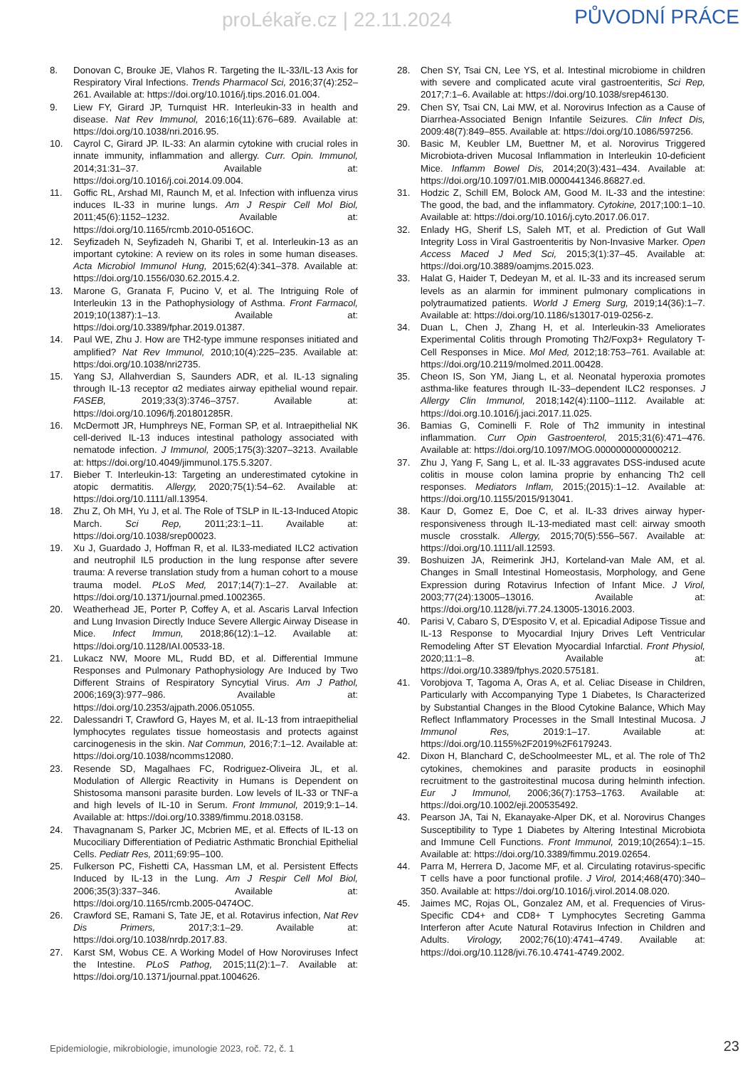proLékaře.cz | 22.11.2024 PŮVODNÍ PRÁCE
8. Donovan C, Brouke JE, Vlahos R. Targeting the IL-33/IL-13 Axis for Respiratory Viral Infections. Trends Pharmacol Sci, 2016;37(4):252–261. Available at: https://doi.org/10.1016/j.tips.2016.01.004.
9. Liew FY, Girard JP, Turnquist HR. Interleukin-33 in health and disease. Nat Rev Immunol, 2016;16(11):676–689. Available at: https://doi.org/10.1038/nri.2016.95.
10. Cayrol C, Girard JP. IL-33: An alarmin cytokine with crucial roles in innate immunity, inflammation and allergy. Curr. Opin. Immunol, 2014;31:31–37. Available at: https://doi.org/10.1016/j.coi.2014.09.004.
11. Goffic RL, Arshad MI, Raunch M, et al. Infection with influenza virus induces IL-33 in murine lungs. Am J Respir Cell Mol Biol, 2011;45(6):1152–1232. Available at: https://doi.org/10.1165/rcmb.2010-0516OC.
12. Seyfizadeh N, Seyfizadeh N, Gharibi T, et al. Interleukin-13 as an important cytokine: A review on its roles in some human diseases. Acta Microbiol Immunol Hung, 2015;62(4):341–378. Available at: https://doi.org/10.1556/030.62.2015.4.2.
13. Marone G, Granata F, Pucino V, et al. The Intriguing Role of Interleukin 13 in the Pathophysiology of Asthma. Front Farmacol, 2019;10(1387):1–13. Available at: https://doi.org/10.3389/fphar.2019.01387.
14. Paul WE, Zhu J. How are TH2-type immune responses initiated and amplified? Nat Rev Immunol, 2010;10(4):225–235. Available at: https:/doi.org/10.1038/nri2735.
15. Yang SJ, Allahverdian S, Saunders ADR, et al. IL-13 signaling through IL-13 receptor α2 mediates airway epithelial wound repair. FASEB, 2019;33(3):3746–3757. Available at: https://doi.org/10.1096/fj.201801285R.
16. McDermott JR, Humphreys NE, Forman SP, et al. Intraepithelial NK cell-derived IL-13 induces intestinal pathology associated with nematode infection. J Immunol, 2005;175(3):3207–3213. Available at: https://doi.org/10.4049/jimmunol.175.5.3207.
17. Bieber T. Interleukin-13: Targeting an underestimated cytokine in atopic dermatitis. Allergy, 2020;75(1):54–62. Available at: https://doi.org/10.1111/all.13954.
18. Zhu Z, Oh MH, Yu J, et al. The Role of TSLP in IL-13-Induced Atopic March. Sci Rep, 2011;23:1–11. Available at: https://doi.org/10.1038/srep00023.
19. Xu J, Guardado J, Hoffman R, et al. IL33-mediated ILC2 activation and neutrophil IL5 production in the lung response after severe trauma: A reverse translation study from a human cohort to a mouse trauma model. PLoS Med, 2017;14(7):1–27. Available at: https://doi.org/10.1371/journal.pmed.1002365.
20. Weatherhead JE, Porter P, Coffey A, et al. Ascaris Larval Infection and Lung Invasion Directly Induce Severe Allergic Airway Disease in Mice. Infect Immun, 2018;86(12):1–12. Available at: https://doi.org/10.1128/IAI.00533-18.
21. Lukacz NW, Moore ML, Rudd BD, et al. Differential Immune Responses and Pulmonary Pathophysiology Are Induced by Two Different Strains of Respiratory Syncytial Virus. Am J Pathol, 2006;169(3):977–986. Available at: https://doi.org/10.2353/ajpath.2006.051055.
22. Dalessandri T, Crawford G, Hayes M, et al. IL-13 from intraepithelial lymphocytes regulates tissue homeostasis and protects against carcinogenesis in the skin. Nat Commun, 2016;7:1–12. Available at: https://doi.org/10.1038/ncomms12080.
23. Resende SD, Magalhaes FC, Rodriguez-Oliveira JL, et al. Modulation of Allergic Reactivity in Humans is Dependent on Shistosoma mansoni parasite burden. Low levels of IL-33 or TNF-a and high levels of IL-10 in Serum. Front Immunol, 2019;9:1–14. Available at: https://doi.org/10.3389/fimmu.2018.03158.
24. Thavagnanam S, Parker JC, Mcbrien ME, et al. Effects of IL-13 on Mucociliary Differentiation of Pediatric Asthmatic Bronchial Epithelial Cells. Pediatr Res, 2011;69:95–100.
25. Fulkerson PC, Fishetti CA, Hassman LM, et al. Persistent Effects Induced by IL-13 in the Lung. Am J Respir Cell Mol Biol, 2006;35(3):337–346. Available at: https://doi.org/10.1165/rcmb.2005-0474OC.
26. Crawford SE, Ramani S, Tate JE, et al. Rotavirus infection, Nat Rev Dis Primers, 2017;3:1–29. Available at: https://doi.org/10.1038/nrdp.2017.83.
27. Karst SM, Wobus CE. A Working Model of How Noroviruses Infect the Intestine. PLoS Pathog, 2015;11(2):1–7. Available at: https://doi.org/10.1371/journal.ppat.1004626.
28. Chen SY, Tsai CN, Lee YS, et al. Intestinal microbiome in children with severe and complicated acute viral gastroenteritis, Sci Rep, 2017;7:1–6. Available at: https://doi.org/10.1038/srep46130.
29. Chen SY, Tsai CN, Lai MW, et al. Norovirus Infection as a Cause of Diarrhea-Associated Benign Infantile Seizures. Clin Infect Dis, 2009:48(7):849–855. Available at: https://doi.org/10.1086/597256.
30. Basic M, Keubler LM, Buettner M, et al. Norovirus Triggered Microbiota-driven Mucosal Inflammation in Interleukin 10-deficient Mice. Inflamm Bowel Dis, 2014;20(3):431–434. Available at: https://doi.org/10.1097/01.MIB.0000441346.86827.ed.
31. Hodzic Z, Schill EM, Bolock AM, Good M. IL-33 and the intestine: The good, the bad, and the inflammatory. Cytokine, 2017;100:1–10. Available at: https://doi.org/10.1016/j.cyto.2017.06.017.
32. Enlady HG, Sherif LS, Saleh MT, et al. Prediction of Gut Wall Integrity Loss in Viral Gastroenteritis by Non-Invasive Marker. Open Access Maced J Med Sci, 2015;3(1):37–45. Available at: https://doi.org/10.3889/oamjms.2015.023.
33. Halat G, Haider T, Dedeyan M, et al. IL-33 and its increased serum levels as an alarmin for imminent pulmonary complications in polytraumatized patients. World J Emerg Surg, 2019;14(36):1–7. Available at: https://doi.org/10.1186/s13017-019-0256-z.
34. Duan L, Chen J, Zhang H, et al. Interleukin-33 Ameliorates Experimental Colitis through Promoting Th2/Foxp3+ Regulatory T-Cell Responses in Mice. Mol Med, 2012;18:753–761. Available at: https://doi.org/10.2119/molmed.2011.00428.
35. Cheon IS, Son YM, Jiang L, et al. Neonatal hyperoxia promotes asthma-like features through IL-33–dependent ILC2 responses. J Allergy Clin Immunol, 2018;142(4):1100–1112. Available at: https://doi.org.10.1016/j.jaci.2017.11.025.
36. Bamias G, Cominelli F. Role of Th2 immunity in intestinal inflammation. Curr Opin Gastroenterol, 2015;31(6):471–476. Available at: https://doi.org/10.1097/MOG.0000000000000212.
37. Zhu J, Yang F, Sang L, et al. IL-33 aggravates DSS-indused acute colitis in mouse colon lamina proprie by enhancing Th2 cell responses. Mediators Inflam, 2015;(2015):1–12. Available at: https://doi.org/10.1155/2015/913041.
38. Kaur D, Gomez E, Doe C, et al. IL-33 drives airway hyper-responsiveness through IL-13-mediated mast cell: airway smooth muscle crosstalk. Allergy, 2015;70(5):556–567. Available at: https://doi.org/10.1111/all.12593.
39. Boshuizen JA, Reimerink JHJ, Korteland-van Male AM, et al. Changes in Small Intestinal Homeostasis, Morphology, and Gene Expression during Rotavirus Infection of Infant Mice. J Virol, 2003;77(24):13005–13016. Available at: https://doi.org/10.1128/jvi.77.24.13005-13016.2003.
40. Parisi V, Cabaro S, D'Esposito V, et al. Epicadial Adipose Tissue and IL-13 Response to Myocardial Injury Drives Left Ventricular Remodeling After ST Elevation Myocardial Infarctial. Front Physiol, 2020;11:1–8. Available at: https://doi.org/10.3389/fphys.2020.575181.
41. Vorobjova T, Tagoma A, Oras A, et al. Celiac Disease in Children, Particularly with Accompanying Type 1 Diabetes, Is Characterized by Substantial Changes in the Blood Cytokine Balance, Which May Reflect Inflammatory Processes in the Small Intestinal Mucosa. J Immunol Res, 2019:1–17. Available at: https://doi.org/10.1155%2F2019%2F6179243.
42. Dixon H, Blanchard C, deSchoolmeester ML, et al. The role of Th2 cytokines, chemokines and parasite products in eosinophil recruitment to the gastroitestinal mucosa during helminth infection. Eur J Immunol, 2006;36(7):1753–1763. Available at: https://doi.org/10.1002/eji.200535492.
43. Pearson JA, Tai N, Ekanayake-Alper DK, et al. Norovirus Changes Susceptibility to Type 1 Diabetes by Altering Intestinal Microbiota and Immune Cell Functions. Front Immunol, 2019;10(2654):1–15. Available at: https://doi.org/10.3389/fimmu.2019.02654.
44. Parra M, Herrera D, Jacome MF, et al. Circulating rotavirus-specific T cells have a poor functional profile. J Virol, 2014;468(470):340–350. Available at: https://doi.org/10.1016/j.virol.2014.08.020.
45. Jaimes MC, Rojas OL, Gonzalez AM, et al. Frequencies of Virus-Specific CD4+ and CD8+ T Lymphocytes Secreting Gamma Interferon after Acute Natural Rotavirus Infection in Children and Adults. Virology, 2002;76(10):4741–4749. Available at: https://doi.org/10.1128/jvi.76.10.4741-4749.2002.
Epidemiologie, mikrobiologie, imunologie 2023, roč. 72, č. 1
23